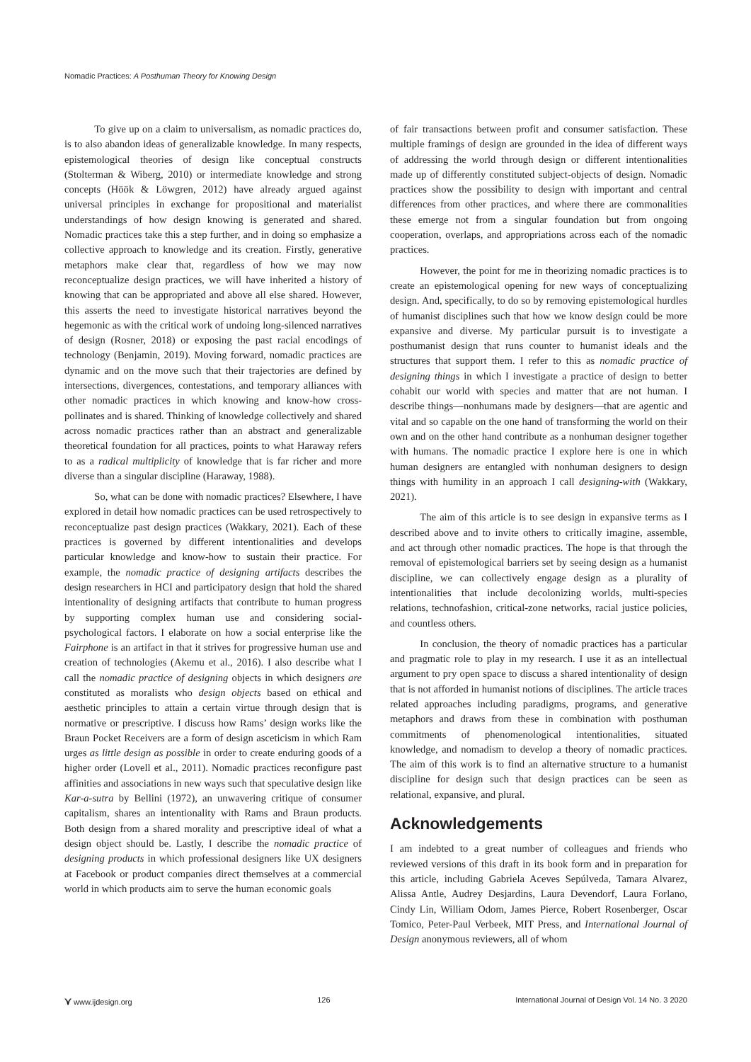Nomadic Practices: A Posthuman Theory for Knowing Design
To give up on a claim to universalism, as nomadic practices do, is to also abandon ideas of generalizable knowledge. In many respects, epistemological theories of design like conceptual constructs (Stolterman & Wiberg, 2010) or intermediate knowledge and strong concepts (Höök & Löwgren, 2012) have already argued against universal principles in exchange for propositional and materialist understandings of how design knowing is generated and shared. Nomadic practices take this a step further, and in doing so emphasize a collective approach to knowledge and its creation. Firstly, generative metaphors make clear that, regardless of how we may now reconceptualize design practices, we will have inherited a history of knowing that can be appropriated and above all else shared. However, this asserts the need to investigate historical narratives beyond the hegemonic as with the critical work of undoing long-silenced narratives of design (Rosner, 2018) or exposing the past racial encodings of technology (Benjamin, 2019). Moving forward, nomadic practices are dynamic and on the move such that their trajectories are defined by intersections, divergences, contestations, and temporary alliances with other nomadic practices in which knowing and know-how cross-pollinates and is shared. Thinking of knowledge collectively and shared across nomadic practices rather than an abstract and generalizable theoretical foundation for all practices, points to what Haraway refers to as a radical multiplicity of knowledge that is far richer and more diverse than a singular discipline (Haraway, 1988).
So, what can be done with nomadic practices? Elsewhere, I have explored in detail how nomadic practices can be used retrospectively to reconceptualize past design practices (Wakkary, 2021). Each of these practices is governed by different intentionalities and develops particular knowledge and know-how to sustain their practice. For example, the nomadic practice of designing artifacts describes the design researchers in HCI and participatory design that hold the shared intentionality of designing artifacts that contribute to human progress by supporting complex human use and considering social-psychological factors. I elaborate on how a social enterprise like the Fairphone is an artifact in that it strives for progressive human use and creation of technologies (Akemu et al., 2016). I also describe what I call the nomadic practice of designing objects in which designers are constituted as moralists who design objects based on ethical and aesthetic principles to attain a certain virtue through design that is normative or prescriptive. I discuss how Rams’ design works like the Braun Pocket Receivers are a form of design asceticism in which Ram urges as little design as possible in order to create enduring goods of a higher order (Lovell et al., 2011). Nomadic practices reconfigure past affinities and associations in new ways such that speculative design like Kar-a-sutra by Bellini (1972), an unwavering critique of consumer capitalism, shares an intentionality with Rams and Braun products. Both design from a shared morality and prescriptive ideal of what a design object should be. Lastly, I describe the nomadic practice of designing products in which professional designers like UX designers at Facebook or product companies direct themselves at a commercial world in which products aim to serve the human economic goals
of fair transactions between profit and consumer satisfaction. These multiple framings of design are grounded in the idea of different ways of addressing the world through design or different intentionalities made up of differently constituted subject-objects of design. Nomadic practices show the possibility to design with important and central differences from other practices, and where there are commonalities these emerge not from a singular foundation but from ongoing cooperation, overlaps, and appropriations across each of the nomadic practices.
However, the point for me in theorizing nomadic practices is to create an epistemological opening for new ways of conceptualizing design. And, specifically, to do so by removing epistemological hurdles of humanist disciplines such that how we know design could be more expansive and diverse. My particular pursuit is to investigate a posthumanist design that runs counter to humanist ideals and the structures that support them. I refer to this as nomadic practice of designing things in which I investigate a practice of design to better cohabit our world with species and matter that are not human. I describe things—nonhumans made by designers—that are agentic and vital and so capable on the one hand of transforming the world on their own and on the other hand contribute as a nonhuman designer together with humans. The nomadic practice I explore here is one in which human designers are entangled with nonhuman designers to design things with humility in an approach I call designing-with (Wakkary, 2021).
The aim of this article is to see design in expansive terms as I described above and to invite others to critically imagine, assemble, and act through other nomadic practices. The hope is that through the removal of epistemological barriers set by seeing design as a humanist discipline, we can collectively engage design as a plurality of intentionalities that include decolonizing worlds, multi-species relations, technofashion, critical-zone networks, racial justice policies, and countless others.
In conclusion, the theory of nomadic practices has a particular and pragmatic role to play in my research. I use it as an intellectual argument to pry open space to discuss a shared intentionality of design that is not afforded in humanist notions of disciplines. The article traces related approaches including paradigms, programs, and generative metaphors and draws from these in combination with posthuman commitments of phenomenological intentionalities, situated knowledge, and nomadism to develop a theory of nomadic practices. The aim of this work is to find an alternative structure to a humanist discipline for design such that design practices can be seen as relational, expansive, and plural.
Acknowledgements
I am indebted to a great number of colleagues and friends who reviewed versions of this draft in its book form and in preparation for this article, including Gabriela Aceves Sepúlveda, Tamara Alvarez, Alissa Antle, Audrey Desjardins, Laura Devendorf, Laura Forlano, Cindy Lin, William Odom, James Pierce, Robert Rosenberger, Oscar Tomico, Peter-Paul Verbeek, MIT Press, and International Journal of Design anonymous reviewers, all of whom
⋎ www.ijdesign.org 126 International Journal of Design Vol. 14 No. 3 2020